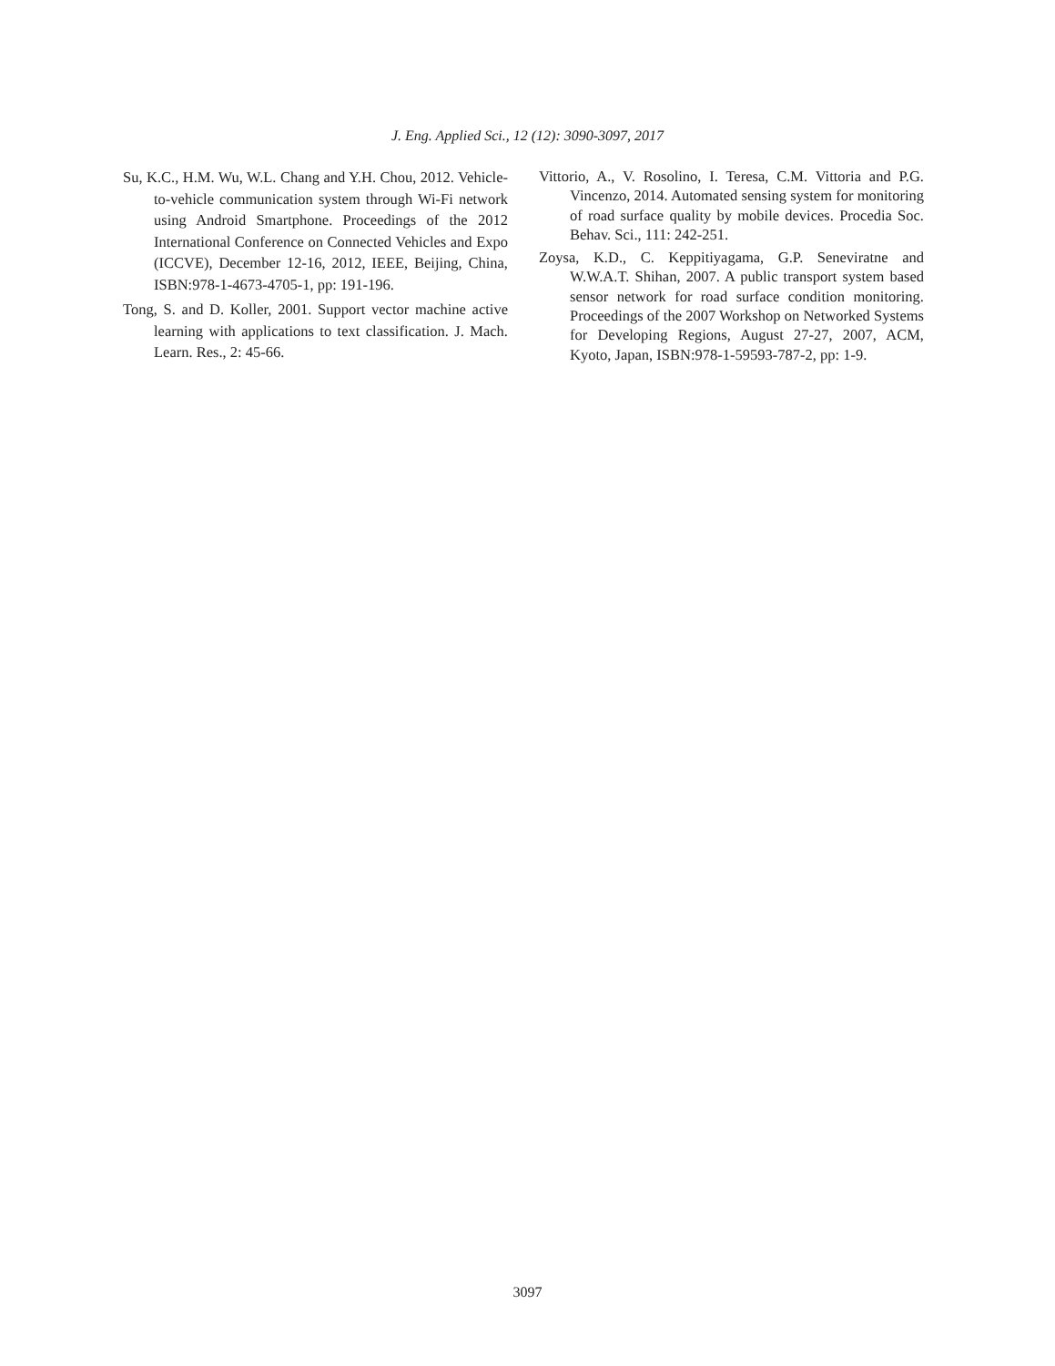J. Eng. Applied Sci., 12 (12): 3090-3097, 2017
Su, K.C., H.M. Wu, W.L. Chang and Y.H. Chou, 2012. Vehicle-to-vehicle communication system through Wi-Fi network using Android Smartphone. Proceedings of the 2012 International Conference on Connected Vehicles and Expo (ICCVE), December 12-16, 2012, IEEE, Beijing, China, ISBN:978-1-4673-4705-1, pp: 191-196.
Tong, S. and D. Koller, 2001. Support vector machine active learning with applications to text classification. J. Mach. Learn. Res., 2: 45-66.
Vittorio, A., V. Rosolino, I. Teresa, C.M. Vittoria and P.G. Vincenzo, 2014. Automated sensing system for monitoring of road surface quality by mobile devices. Procedia Soc. Behav. Sci., 111: 242-251.
Zoysa, K.D., C. Keppitiyagama, G.P. Seneviratne and W.W.A.T. Shihan, 2007. A public transport system based sensor network for road surface condition monitoring. Proceedings of the 2007 Workshop on Networked Systems for Developing Regions, August 27-27, 2007, ACM, Kyoto, Japan, ISBN:978-1-59593-787-2, pp: 1-9.
3097